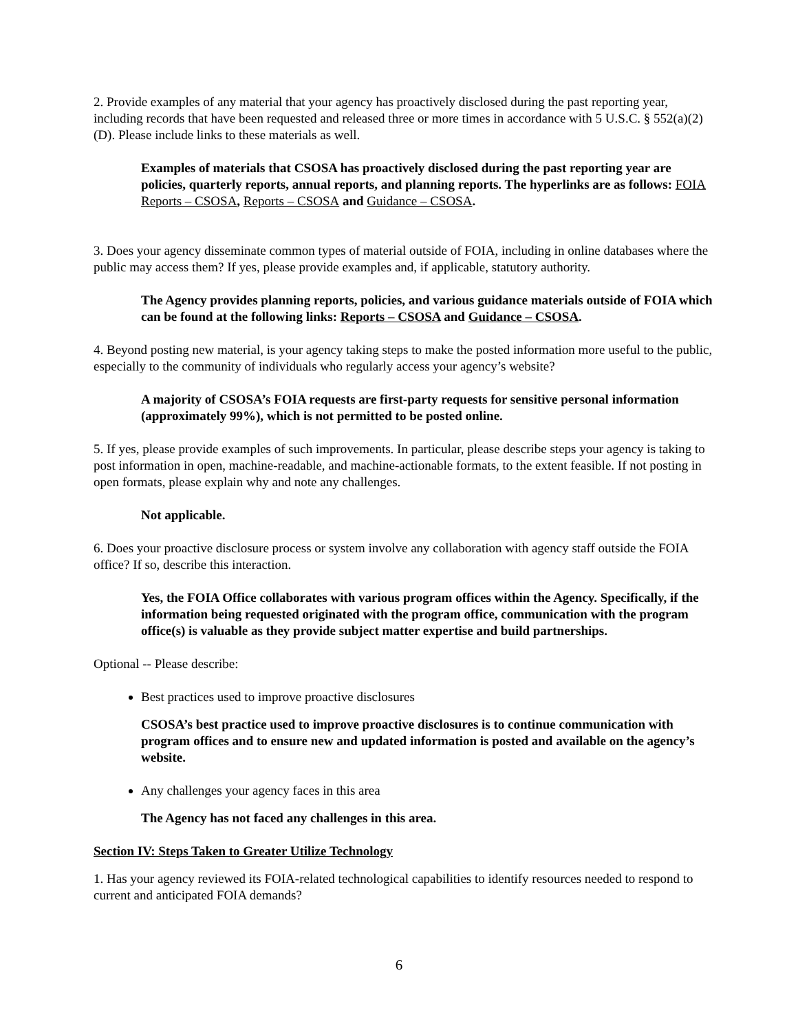2. Provide examples of any material that your agency has proactively disclosed during the past reporting year, including records that have been requested and released three or more times in accordance with 5 U.S.C. § 552(a)(2)(D). Please include links to these materials as well.
Examples of materials that CSOSA has proactively disclosed during the past reporting year are policies, quarterly reports, annual reports, and planning reports. The hyperlinks are as follows: FOIA Reports – CSOSA, Reports – CSOSA and Guidance – CSOSA.
3. Does your agency disseminate common types of material outside of FOIA, including in online databases where the public may access them? If yes, please provide examples and, if applicable, statutory authority.
The Agency provides planning reports, policies, and various guidance materials outside of FOIA which can be found at the following links: Reports – CSOSA and Guidance – CSOSA.
4. Beyond posting new material, is your agency taking steps to make the posted information more useful to the public, especially to the community of individuals who regularly access your agency’s website?
A majority of CSOSA’s FOIA requests are first-party requests for sensitive personal information (approximately 99%), which is not permitted to be posted online.
5. If yes, please provide examples of such improvements. In particular, please describe steps your agency is taking to post information in open, machine-readable, and machine-actionable formats, to the extent feasible. If not posting in open formats, please explain why and note any challenges.
Not applicable.
6. Does your proactive disclosure process or system involve any collaboration with agency staff outside the FOIA office? If so, describe this interaction.
Yes, the FOIA Office collaborates with various program offices within the Agency. Specifically, if the information being requested originated with the program office, communication with the program office(s) is valuable as they provide subject matter expertise and build partnerships.
Optional -- Please describe:
Best practices used to improve proactive disclosures
CSOSA’s best practice used to improve proactive disclosures is to continue communication with program offices and to ensure new and updated information is posted and available on the agency’s website.
Any challenges your agency faces in this area
The Agency has not faced any challenges in this area.
Section IV: Steps Taken to Greater Utilize Technology
1. Has your agency reviewed its FOIA-related technological capabilities to identify resources needed to respond to current and anticipated FOIA demands?
6